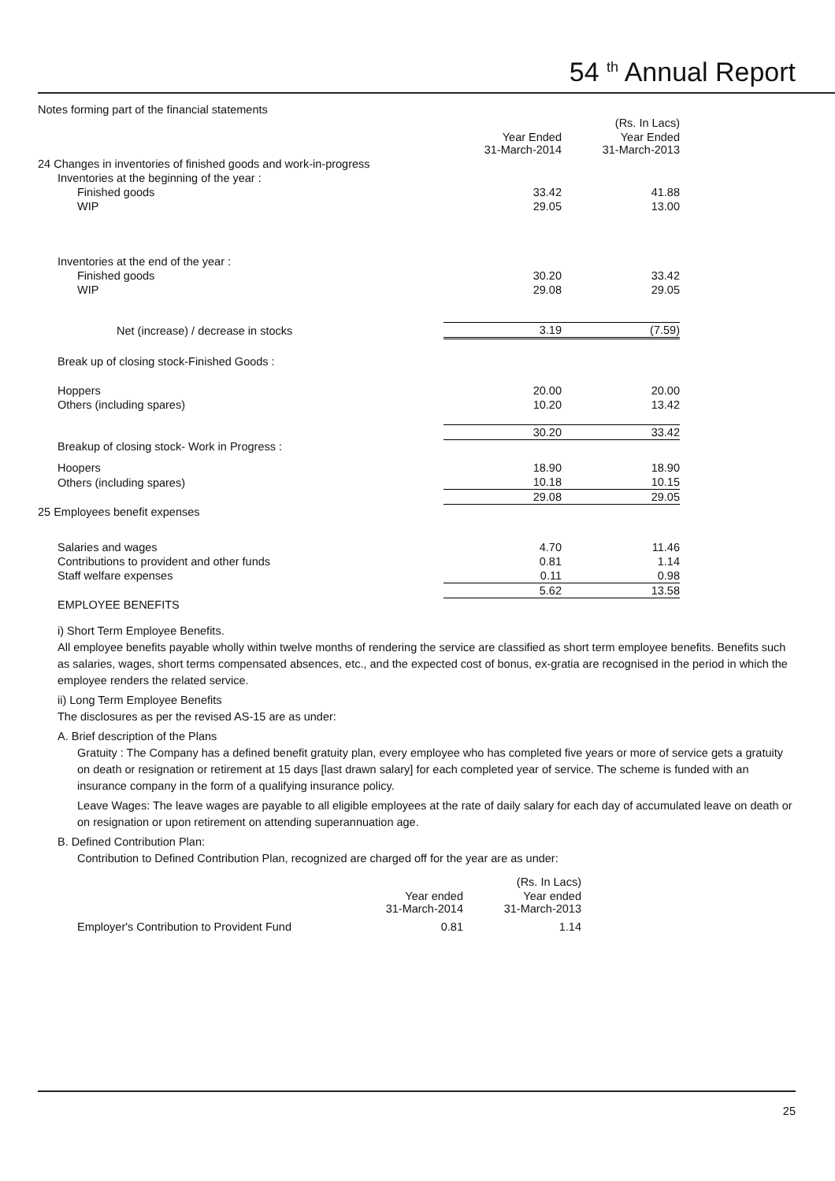54 <sup>th</sup> Annual Report
Notes forming part of the financial statements
| | | (Rs. In Lacs) |
| | Year Ended 31-March-2014 | Year Ended 31-March-2013 |
| 24 Changes in inventories of finished goods and work-in-progress | | |
| Inventories at the beginning of the year : | | |
| Finished goods | 33.42 | 41.88 |
| WIP | 29.05 | 13.00 |
| Inventories at the end of the year : | | |
| Finished goods | 30.20 | 33.42 |
| WIP | 29.08 | 29.05 |
| Net (increase) / decrease in stocks | 3.19 | (7.59) |
| Break up of closing stock-Finished Goods : | | |
| Hoppers | 20.00 | 20.00 |
| Others (including spares) | 10.20 | 13.42 |
| | 30.20 | 33.42 |
| Breakup of closing stock- Work in Progress : | | |
| Hoopers | 18.90 | 18.90 |
| Others (including spares) | 10.18 | 10.15 |
| | 29.08 | 29.05 |
| 25 Employees benefit expenses | | |
| Salaries and wages | 4.70 | 11.46 |
| Contributions to provident and other funds | 0.81 | 1.14 |
| Staff welfare expenses | 0.11 | 0.98 |
| | 5.62 | 13.58 |
| EMPLOYEE BENEFITS | | |
i) Short Term Employee Benefits.
All employee benefits payable wholly within twelve months of rendering the service are classified as short term employee benefits. Benefits such as salaries, wages, short terms compensated absences, etc., and the expected cost of bonus, ex-gratia are recognised in the period in which the employee renders the related service.
ii) Long Term Employee Benefits
The disclosures as per the revised AS-15 are as under:
A. Brief description of the Plans
Gratuity : The Company has a defined benefit gratuity plan, every employee who has completed five years or more of service gets a gratuity on death or resignation or retirement at 15 days [last drawn salary] for each completed year of service. The scheme is funded with an insurance company in the form of a qualifying insurance policy.
Leave Wages: The leave wages are payable to all eligible employees at the rate of daily salary for each day of accumulated leave on death or on resignation or upon retirement on attending superannuation age.
B. Defined Contribution Plan:
Contribution to Defined Contribution Plan, recognized are charged off for the year are as under:
| | | (Rs. In Lacs) |
| | Year ended 31-March-2014 | Year ended 31-March-2013 |
| Employer's Contribution to Provident Fund | 0.81 | 1.14 |
25